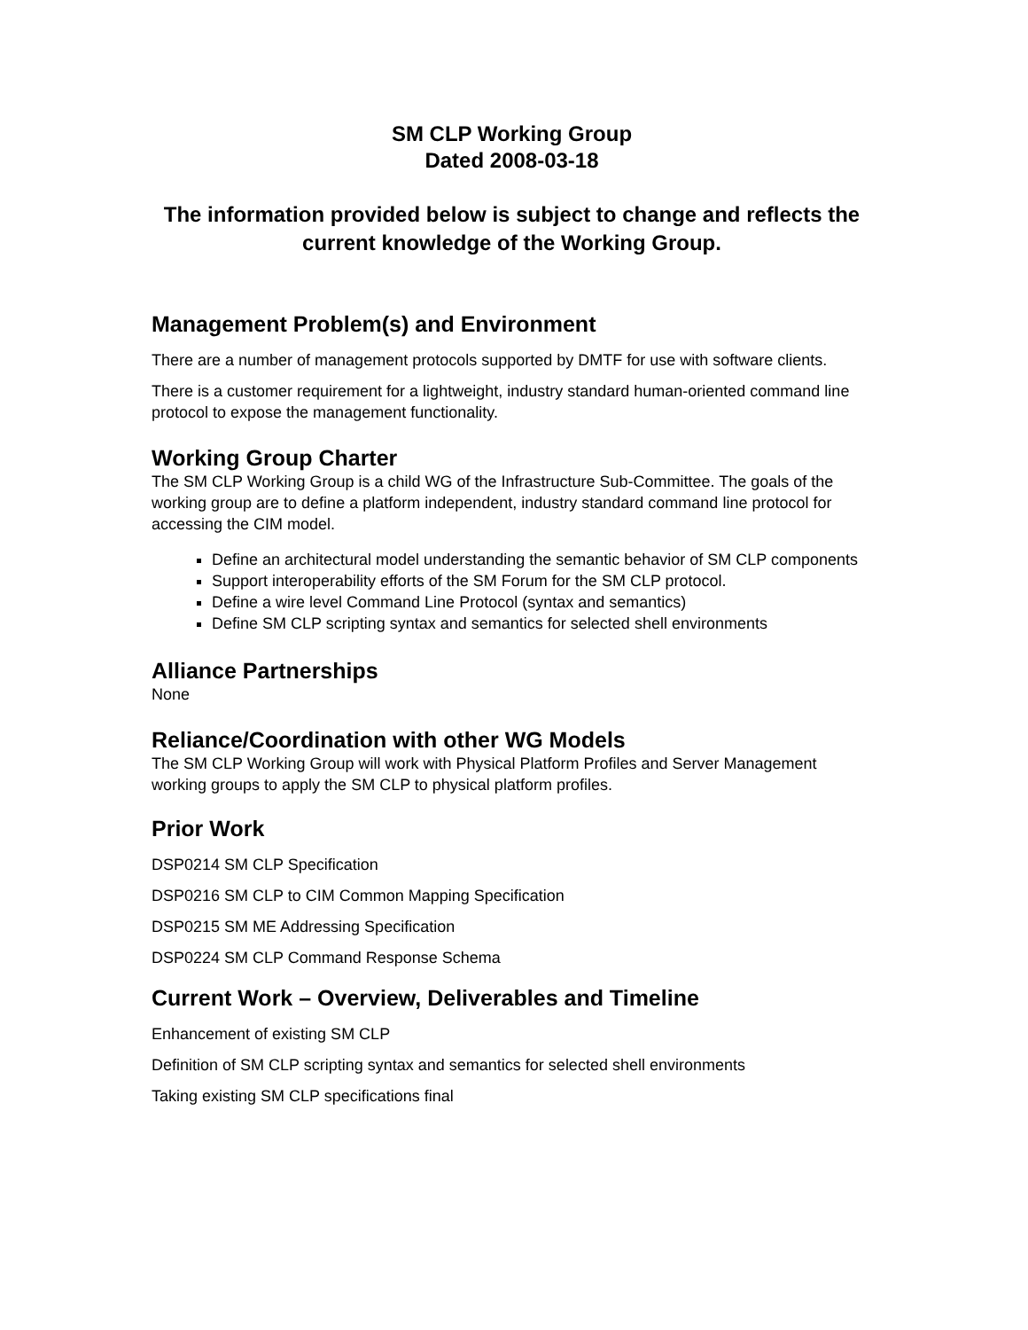SM CLP Working Group
Dated 2008-03-18
The information provided below is subject to change and reflects the current knowledge of the Working Group.
Management Problem(s) and Environment
There are a number of management protocols supported by DMTF for use with software clients.
There is a customer requirement for a lightweight, industry standard human-oriented command line protocol to expose the management functionality.
Working Group Charter
The SM CLP Working Group is a child WG of the Infrastructure Sub-Committee. The goals of the working group are to define a platform independent, industry standard command line protocol for accessing the CIM model.
Define an architectural model understanding the semantic behavior of SM CLP components
Support interoperability efforts of the SM Forum for the SM CLP protocol.
Define a wire level Command Line Protocol (syntax and semantics)
Define SM CLP scripting syntax and semantics for selected shell environments
Alliance Partnerships
None
Reliance/Coordination with other WG Models
The SM CLP Working Group will work with Physical Platform Profiles and Server Management working groups to apply the SM CLP to physical platform profiles.
Prior Work
DSP0214 SM CLP Specification
DSP0216 SM CLP to CIM Common Mapping Specification
DSP0215 SM ME Addressing Specification
DSP0224 SM CLP Command Response Schema
Current Work – Overview, Deliverables and Timeline
Enhancement of existing SM CLP
Definition of SM CLP scripting syntax and semantics for selected shell environments
Taking existing SM CLP specifications final